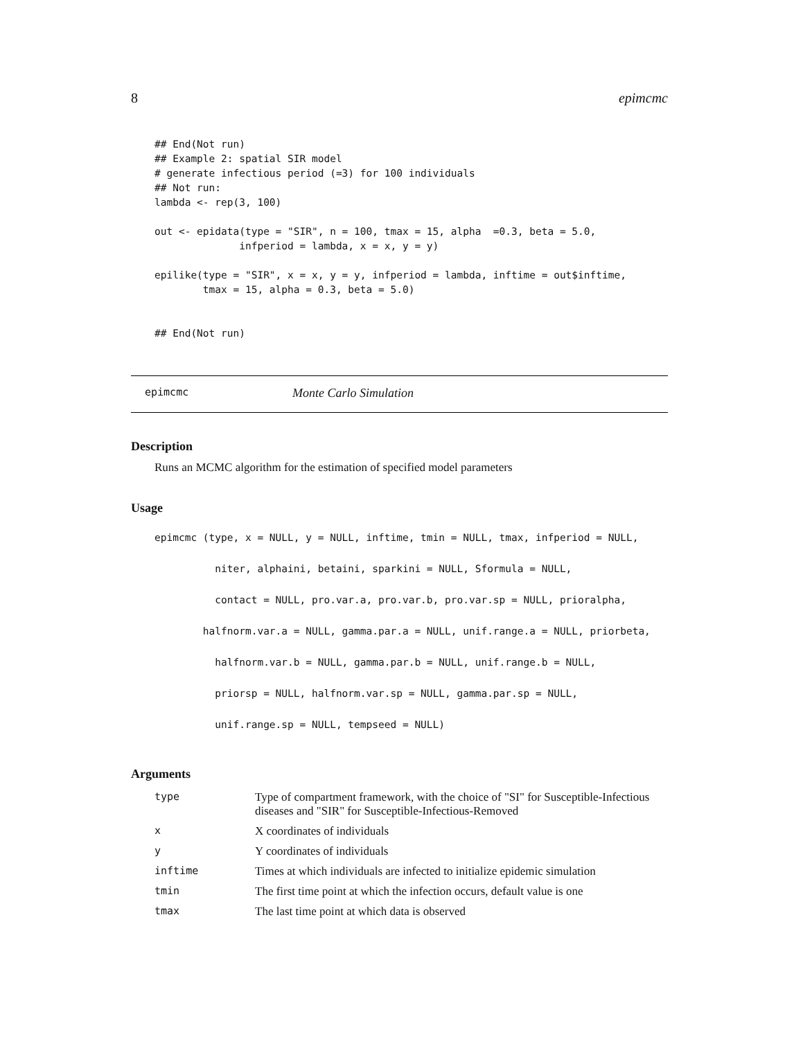8 epimcmc
## End(Not run)
## Example 2: spatial SIR model
# generate infectious period (=3) for 100 individuals
## Not run:
lambda <- rep(3, 100)

out <- epidata(type = "SIR", n = 100, tmax = 15, alpha  =0.3, beta = 5.0,
              infperiod = lambda, x = x, y = y)

epilike(type = "SIR", x = x, y = y, infperiod = lambda, inftime = out$inftime,
        tmax = 15, alpha = 0.3, beta = 5.0)


## End(Not run)
epimcmc Monte Carlo Simulation
Description
Runs an MCMC algorithm for the estimation of specified model parameters
Usage
epimcmc (type, x = NULL, y = NULL, inftime, tmin = NULL, tmax, infperiod = NULL,
          niter, alphaini, betaini, sparkini = NULL, Sformula = NULL,
          contact = NULL, pro.var.a, pro.var.b, pro.var.sp = NULL, prioralpha,
        halfnorm.var.a = NULL, gamma.par.a = NULL, unif.range.a = NULL, priorbeta,
          halfnorm.var.b = NULL, gamma.par.b = NULL, unif.range.b = NULL,
          priorsp = NULL, halfnorm.var.sp = NULL, gamma.par.sp = NULL,
          unif.range.sp = NULL, tempseed = NULL)
Arguments
| type | Type of compartment framework, with the choice of "SI" for Susceptible-Infectious diseases and "SIR" for Susceptible-Infectious-Removed |
| x | X coordinates of individuals |
| y | Y coordinates of individuals |
| inftime | Times at which individuals are infected to initialize epidemic simulation |
| tmin | The first time point at which the infection occurs, default value is one |
| tmax | The last time point at which data is observed |